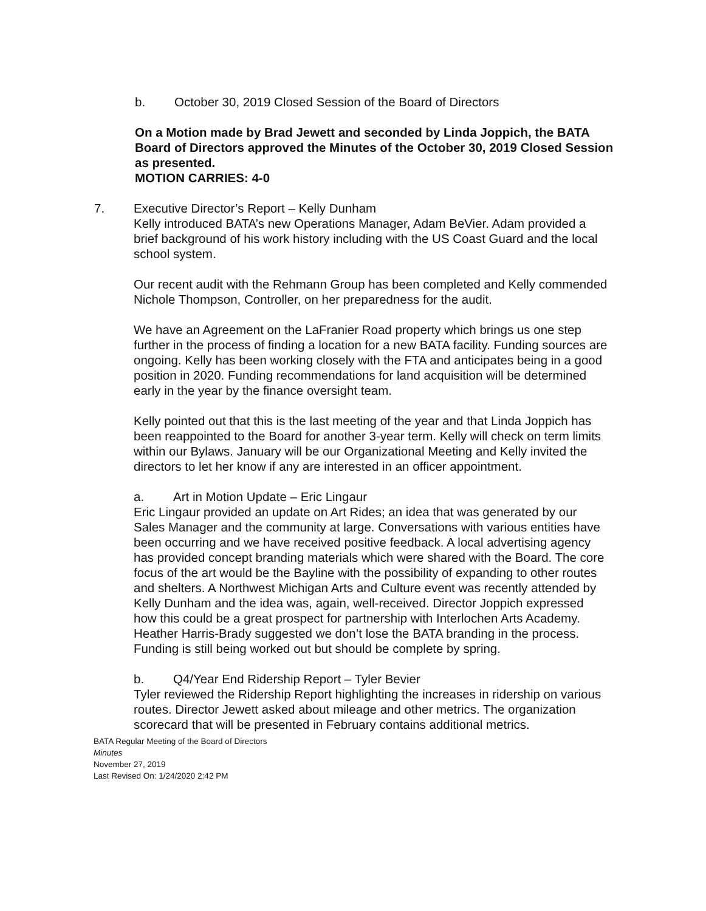b. October 30, 2019 Closed Session of the Board of Directors
On a Motion made by Brad Jewett and seconded by Linda Joppich, the BATA Board of Directors approved the Minutes of the October 30, 2019 Closed Session as presented.
MOTION CARRIES: 4-0
7. Executive Director’s Report – Kelly Dunham
Kelly introduced BATA’s new Operations Manager, Adam BeVier. Adam provided a brief background of his work history including with the US Coast Guard and the local school system.
Our recent audit with the Rehmann Group has been completed and Kelly commended Nichole Thompson, Controller, on her preparedness for the audit.
We have an Agreement on the LaFranier Road property which brings us one step further in the process of finding a location for a new BATA facility. Funding sources are ongoing. Kelly has been working closely with the FTA and anticipates being in a good position in 2020. Funding recommendations for land acquisition will be determined early in the year by the finance oversight team.
Kelly pointed out that this is the last meeting of the year and that Linda Joppich has been reappointed to the Board for another 3-year term. Kelly will check on term limits within our Bylaws. January will be our Organizational Meeting and Kelly invited the directors to let her know if any are interested in an officer appointment.
a. Art in Motion Update – Eric Lingaur
Eric Lingaur provided an update on Art Rides; an idea that was generated by our Sales Manager and the community at large. Conversations with various entities have been occurring and we have received positive feedback. A local advertising agency has provided concept branding materials which were shared with the Board. The core focus of the art would be the Bayline with the possibility of expanding to other routes and shelters. A Northwest Michigan Arts and Culture event was recently attended by Kelly Dunham and the idea was, again, well-received. Director Joppich expressed how this could be a great prospect for partnership with Interlochen Arts Academy. Heather Harris-Brady suggested we don’t lose the BATA branding in the process. Funding is still being worked out but should be complete by spring.
b. Q4/Year End Ridership Report – Tyler Bevier
Tyler reviewed the Ridership Report highlighting the increases in ridership on various routes. Director Jewett asked about mileage and other metrics. The organization scorecard that will be presented in February contains additional metrics.
BATA Regular Meeting of the Board of Directors
Minutes
November 27, 2019
Last Revised On: 1/24/2020 2:42 PM